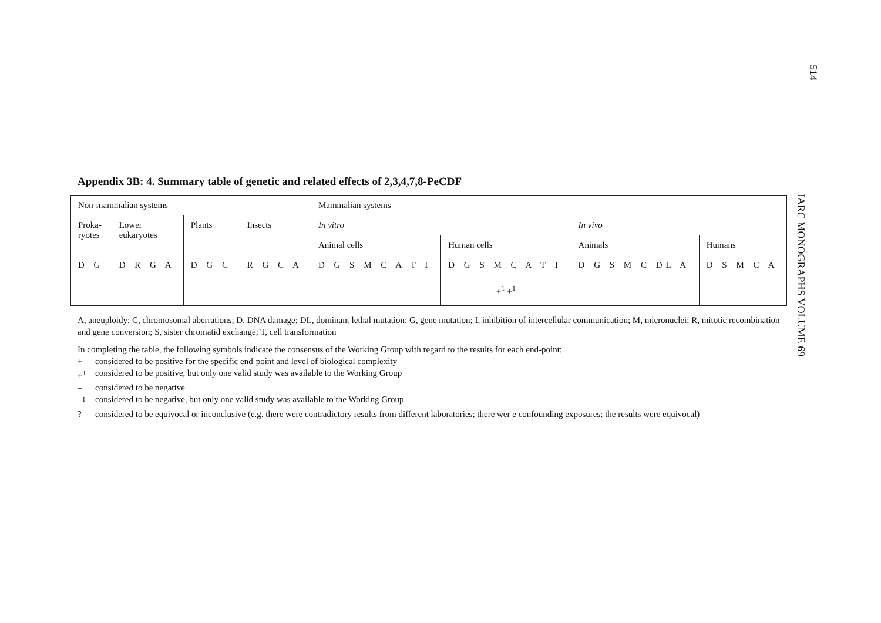514
IARC MONOGRAPHS VOLUME 69
Appendix 3B: 4. Summary table of genetic and related effects of 2,3,4,7,8-PeCDF
| Non-mammalian systems | | | | Mammalian systems | | | |
| Proka- ryotes | Lower eukaryotes | Plants | Insects | In vitro | | In vivo | |
| | | | | Animal cells | Human cells | Animals | Humans |
| D G | D R G A | D G C | R G C A | D G S M C A T I | D G S M C A T I | D G S M C DL A | D S M C A |
| | | | | | +<sup>1</sup> +<sup>1</sup> | | |
A, aneuploidy; C, chromosomal aberrations; D, DNA damage; DL, dominant lethal mutation; G, gene mutation; I, inhibition of intercellular communication; M, micronuclei; R, mitotic recombination and gene conversion; S, sister chromatid exchange; T, cell transformation
In completing the table, the following symbols indicate the consensus of the Working Group with regard to the results for each end-point:
+ considered to be positive for the specific end-point and level of biological complexity
+<sup>1</sup> considered to be positive, but only one valid study was available to the Working Group
– considered to be negative
–<sup>1</sup> considered to be negative, but only one valid study was available to the Working Group
? considered to be equivocal or inconclusive (e.g. there were contradictory results from different laboratories; there wer e confounding exposures; the results were equivocal)